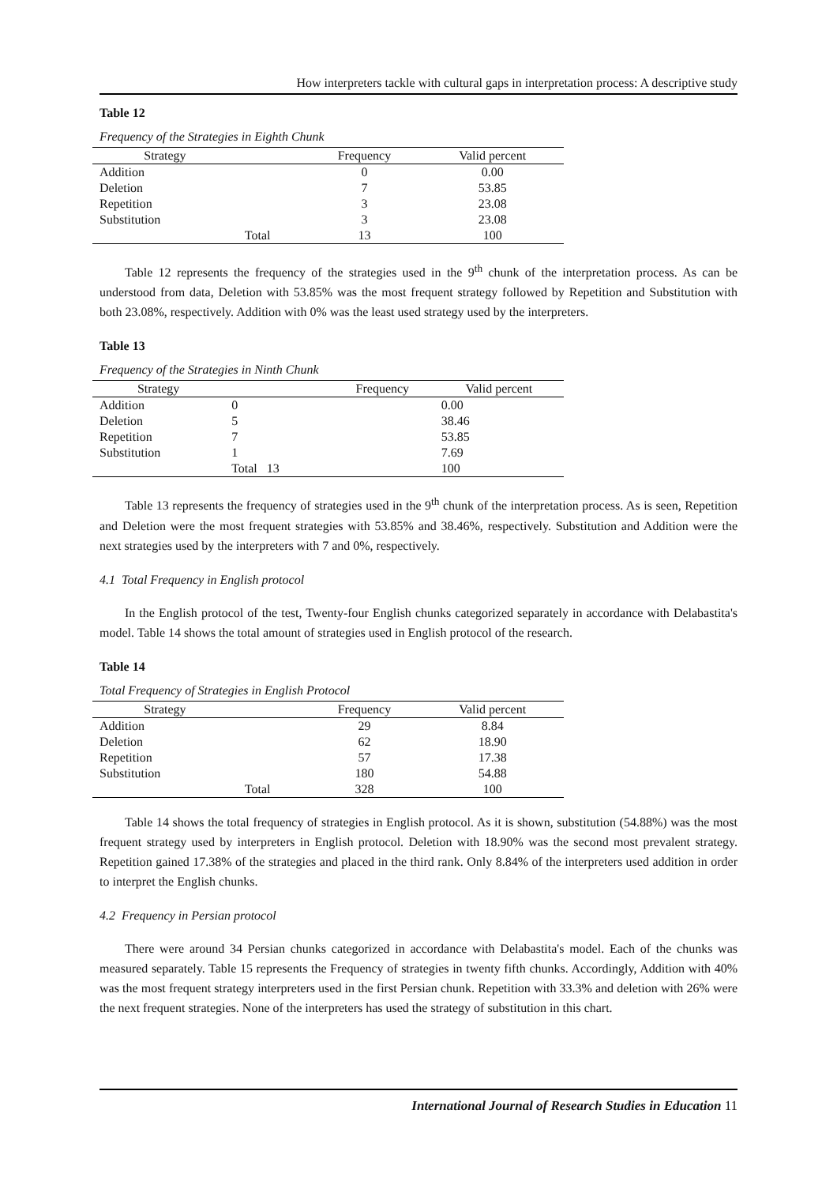How interpreters tackle with cultural gaps in interpretation process: A descriptive study
Table 12
Frequency of the Strategies in Eighth Chunk
| Strategy | | Frequency | Valid percent |
| --- | --- | --- | --- |
| Addition | | 0 | 0.00 |
| Deletion | | 7 | 53.85 |
| Repetition | | 3 | 23.08 |
| Substitution | | 3 | 23.08 |
| | Total | 13 | 100 |
Table 12 represents the frequency of the strategies used in the 9<sup>th</sup> chunk of the interpretation process. As can be understood from data, Deletion with 53.85% was the most frequent strategy followed by Repetition and Substitution with both 23.08%, respectively. Addition with 0% was the least used strategy used by the interpreters.
Table 13
Frequency of the Strategies in Ninth Chunk
| Strategy | | Frequency | Valid percent |
| --- | --- | --- | --- |
| Addition | 0 | | 0.00 |
| Deletion | 5 | | 38.46 |
| Repetition | 7 | | 53.85 |
| Substitution | 1 | | 7.69 |
| | Total 13 | | 100 |
Table 13 represents the frequency of strategies used in the 9<sup>th</sup> chunk of the interpretation process. As is seen, Repetition and Deletion were the most frequent strategies with 53.85% and 38.46%, respectively. Substitution and Addition were the next strategies used by the interpreters with 7 and 0%, respectively.
4.1 Total Frequency in English protocol
In the English protocol of the test, Twenty-four English chunks categorized separately in accordance with Delabastita's model. Table 14 shows the total amount of strategies used in English protocol of the research.
Table 14
Total Frequency of Strategies in English Protocol
| Strategy | | Frequency | Valid percent |
| --- | --- | --- | --- |
| Addition | | 29 | 8.84 |
| Deletion | | 62 | 18.90 |
| Repetition | | 57 | 17.38 |
| Substitution | | 180 | 54.88 |
| | Total | 328 | 100 |
Table 14 shows the total frequency of strategies in English protocol. As it is shown, substitution (54.88%) was the most frequent strategy used by interpreters in English protocol. Deletion with 18.90% was the second most prevalent strategy. Repetition gained 17.38% of the strategies and placed in the third rank. Only 8.84% of the interpreters used addition in order to interpret the English chunks.
4.2 Frequency in Persian protocol
There were around 34 Persian chunks categorized in accordance with Delabastita's model. Each of the chunks was measured separately. Table 15 represents the Frequency of strategies in twenty fifth chunks. Accordingly, Addition with 40% was the most frequent strategy interpreters used in the first Persian chunk. Repetition with 33.3% and deletion with 26% were the next frequent strategies. None of the interpreters has used the strategy of substitution in this chart.
International Journal of Research Studies in Education 11